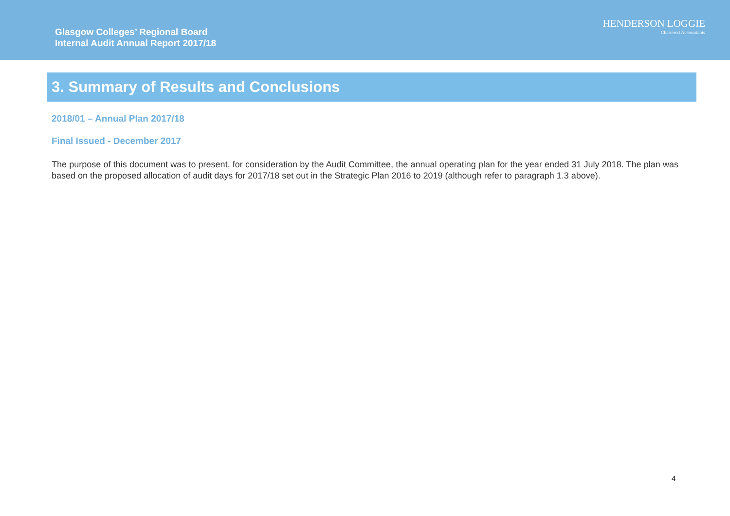Glasgow Colleges’ Regional Board
Internal Audit Annual Report 2017/18
HENDERSON LOGGIE
Chartered Accountants
3. Summary of Results and Conclusions
2018/01 – Annual Plan 2017/18
Final Issued - December 2017
The purpose of this document was to present, for consideration by the Audit Committee, the annual operating plan for the year ended 31 July 2018. The plan was based on the proposed allocation of audit days for 2017/18 set out in the Strategic Plan 2016 to 2019 (although refer to paragraph 1.3 above).
4